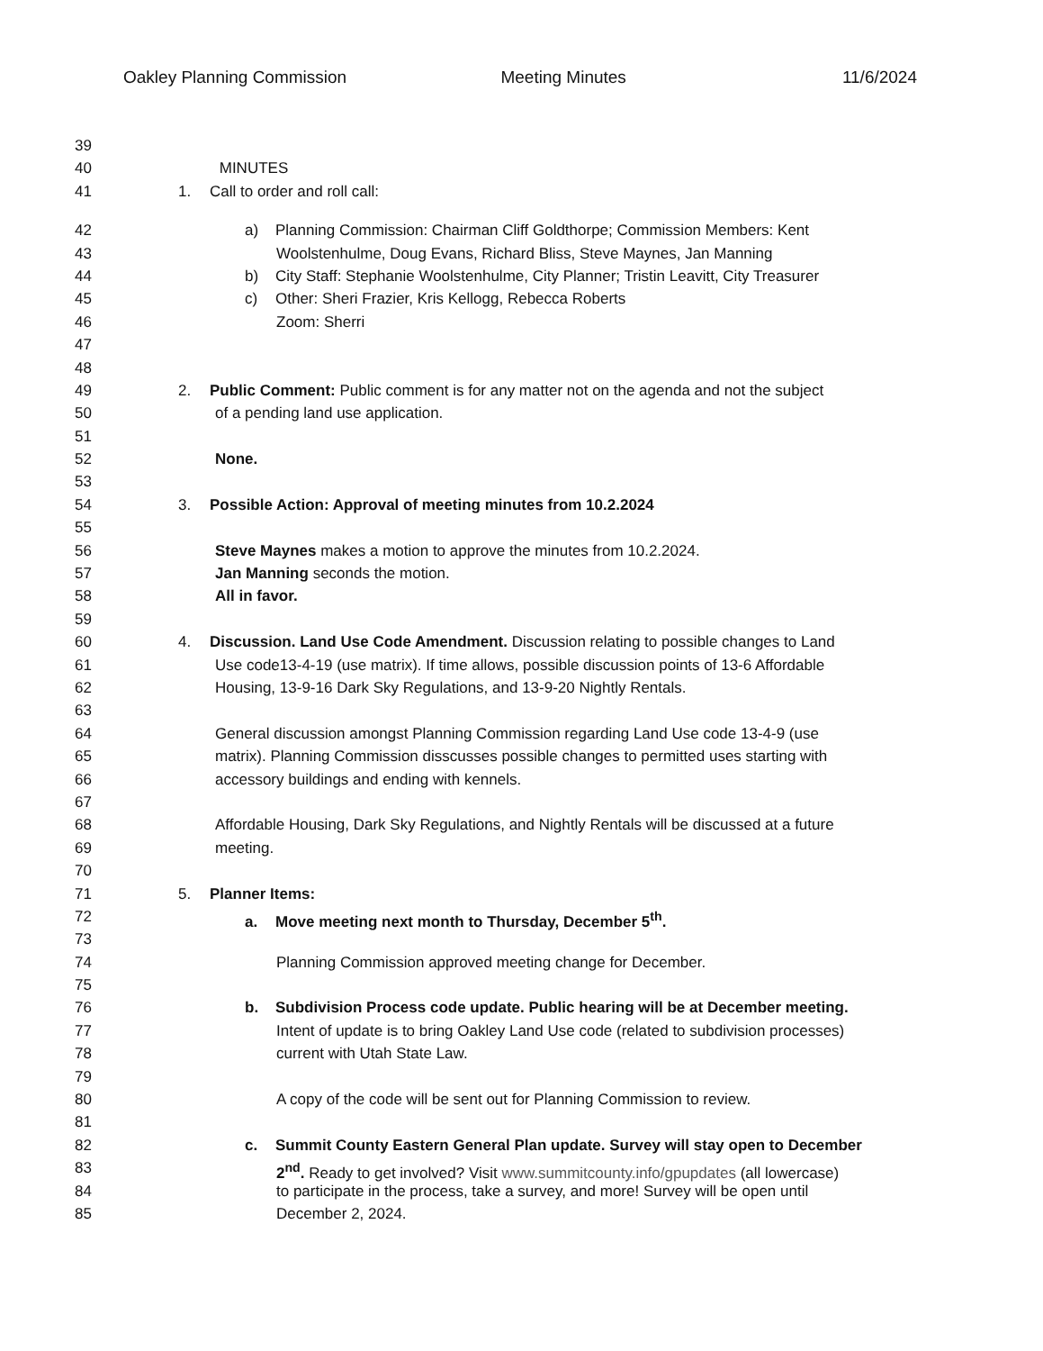Oakley Planning Commission Meeting Minutes 11/6/2024
39
40 MINUTES
41 1. Call to order and roll call:
42 a) Planning Commission: Chairman Cliff Goldthorpe; Commission Members: Kent
43 Woolstenhulme, Doug Evans, Richard Bliss, Steve Maynes, Jan Manning
44 b) City Staff: Stephanie Woolstenhulme, City Planner; Tristin Leavitt, City Treasurer
45 c) Other: Sheri Frazier, Kris Kellogg, Rebecca Roberts
46 Zoom: Sherri
47
48
49 2. Public Comment: Public comment is for any matter not on the agenda and not the subject
50 of a pending land use application.
51
52 None.
53
54 3. Possible Action: Approval of meeting minutes from 10.2.2024
55
56 Steve Maynes makes a motion to approve the minutes from 10.2.2024.
57 Jan Manning seconds the motion.
58 All in favor.
59
60 4. Discussion. Land Use Code Amendment. Discussion relating to possible changes to Land
61 Use code13-4-19 (use matrix). If time allows, possible discussion points of 13-6 Affordable
62 Housing, 13-9-16 Dark Sky Regulations, and 13-9-20 Nightly Rentals.
63
64 General discussion amongst Planning Commission regarding Land Use code 13-4-9 (use
65 matrix). Planning Commission disscusses possible changes to permitted uses starting with
66 accessory buildings and ending with kennels.
67
68 Affordable Housing, Dark Sky Regulations, and Nightly Rentals will be discussed at a future
69 meeting.
70
71 5. Planner Items:
72 a. Move meeting next month to Thursday, December 5<sup>th</sup>.
73
74 Planning Commission approved meeting change for December.
75
76 b. Subdivision Process code update. Public hearing will be at December meeting.
77 Intent of update is to bring Oakley Land Use code (related to subdivision processes)
78 current with Utah State Law.
79
80 A copy of the code will be sent out for Planning Commission to review.
81
82 c. Summit County Eastern General Plan update. Survey will stay open to December
83 2<sup>nd</sup>. Ready to get involved? Visit www.summitcounty.info/gpupdates (all lowercase)
84 to participate in the process, take a survey, and more! Survey will be open until
85 December 2, 2024.